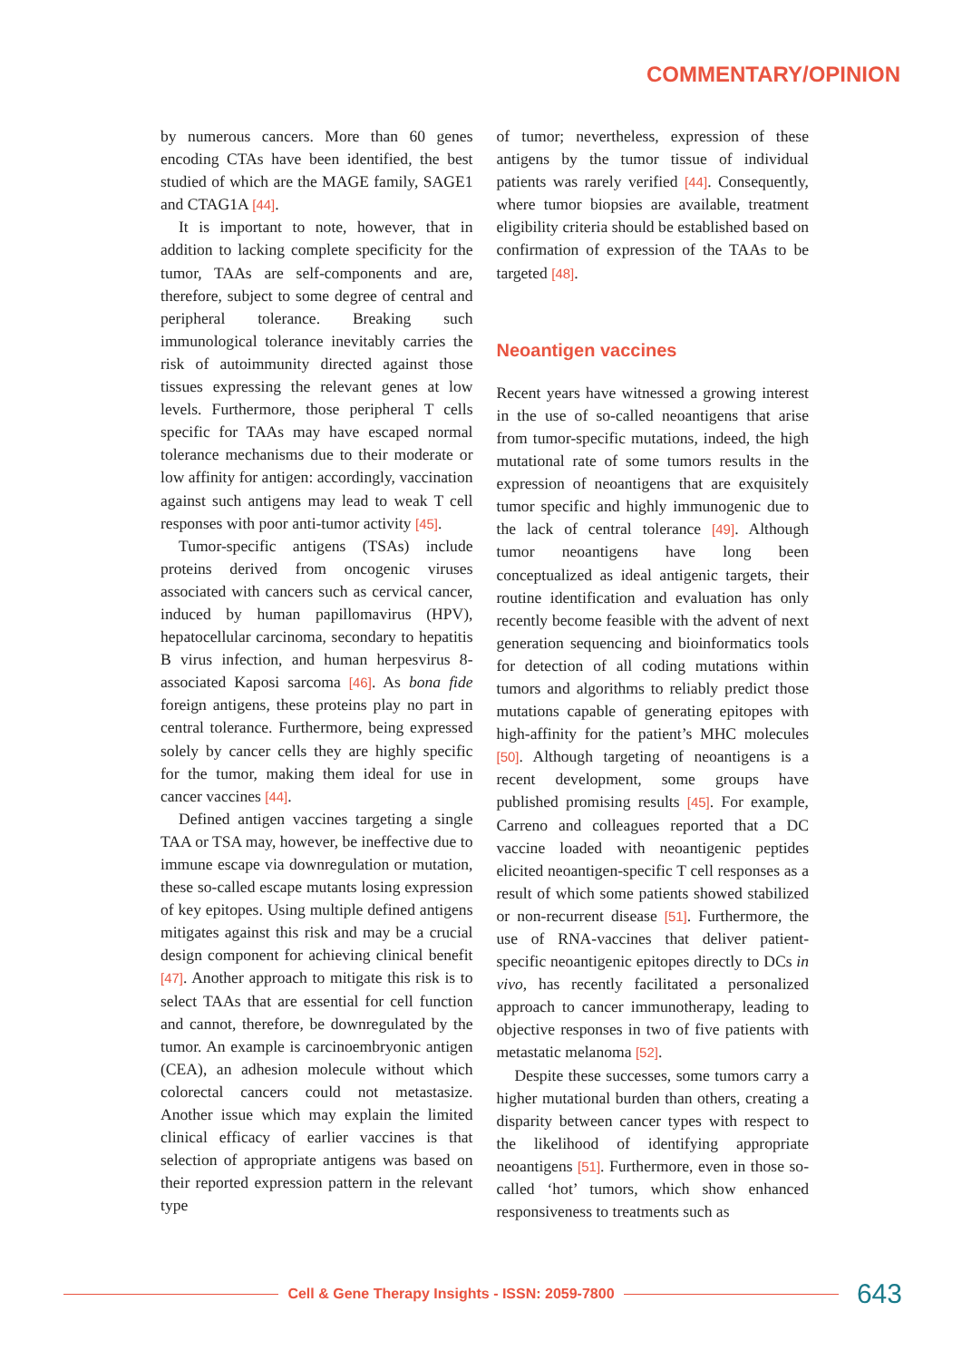COMMENTARY/OPINION
by numerous cancers. More than 60 genes encoding CTAs have been identified, the best studied of which are the MAGE family, SAGE1 and CTAG1A [44].
It is important to note, however, that in addition to lacking complete specificity for the tumor, TAAs are self-components and are, therefore, subject to some degree of central and peripheral tolerance. Breaking such immunological tolerance inevitably carries the risk of autoimmunity directed against those tissues expressing the relevant genes at low levels. Furthermore, those peripheral T cells specific for TAAs may have escaped normal tolerance mechanisms due to their moderate or low affinity for antigen: accordingly, vaccination against such antigens may lead to weak T cell responses with poor anti-tumor activity [45].
Tumor-specific antigens (TSAs) include proteins derived from oncogenic viruses associated with cancers such as cervical cancer, induced by human papillomavirus (HPV), hepatocellular carcinoma, secondary to hepatitis B virus infection, and human herpesvirus 8-associated Kaposi sarcoma [46]. As bona fide foreign antigens, these proteins play no part in central tolerance. Furthermore, being expressed solely by cancer cells they are highly specific for the tumor, making them ideal for use in cancer vaccines [44].
Defined antigen vaccines targeting a single TAA or TSA may, however, be ineffective due to immune escape via downregulation or mutation, these so-called escape mutants losing expression of key epitopes. Using multiple defined antigens mitigates against this risk and may be a crucial design component for achieving clinical benefit [47]. Another approach to mitigate this risk is to select TAAs that are essential for cell function and cannot, therefore, be downregulated by the tumor. An example is carcinoembryonic antigen (CEA), an adhesion molecule without which colorectal cancers could not metastasize. Another issue which may explain the limited clinical efficacy of earlier vaccines is that selection of appropriate antigens was based on their reported expression pattern in the relevant type
of tumor; nevertheless, expression of these antigens by the tumor tissue of individual patients was rarely verified [44]. Consequently, where tumor biopsies are available, treatment eligibility criteria should be established based on confirmation of expression of the TAAs to be targeted [48].
Neoantigen vaccines
Recent years have witnessed a growing interest in the use of so-called neoantigens that arise from tumor-specific mutations, indeed, the high mutational rate of some tumors results in the expression of neoantigens that are exquisitely tumor specific and highly immunogenic due to the lack of central tolerance [49]. Although tumor neoantigens have long been conceptualized as ideal antigenic targets, their routine identification and evaluation has only recently become feasible with the advent of next generation sequencing and bioinformatics tools for detection of all coding mutations within tumors and algorithms to reliably predict those mutations capable of generating epitopes with high-affinity for the patient’s MHC molecules [50]. Although targeting of neoantigens is a recent development, some groups have published promising results [45]. For example, Carreno and colleagues reported that a DC vaccine loaded with neoantigenic peptides elicited neoantigen-specific T cell responses as a result of which some patients showed stabilized or non-recurrent disease [51]. Furthermore, the use of RNA-vaccines that deliver patient-specific neoantigenic epitopes directly to DCs in vivo, has recently facilitated a personalized approach to cancer immunotherapy, leading to objective responses in two of five patients with metastatic melanoma [52].
Despite these successes, some tumors carry a higher mutational burden than others, creating a disparity between cancer types with respect to the likelihood of identifying appropriate neoantigens [51]. Furthermore, even in those so-called ‘hot’ tumors, which show enhanced responsiveness to treatments such as
Cell & Gene Therapy Insights - ISSN: 2059-7800
643